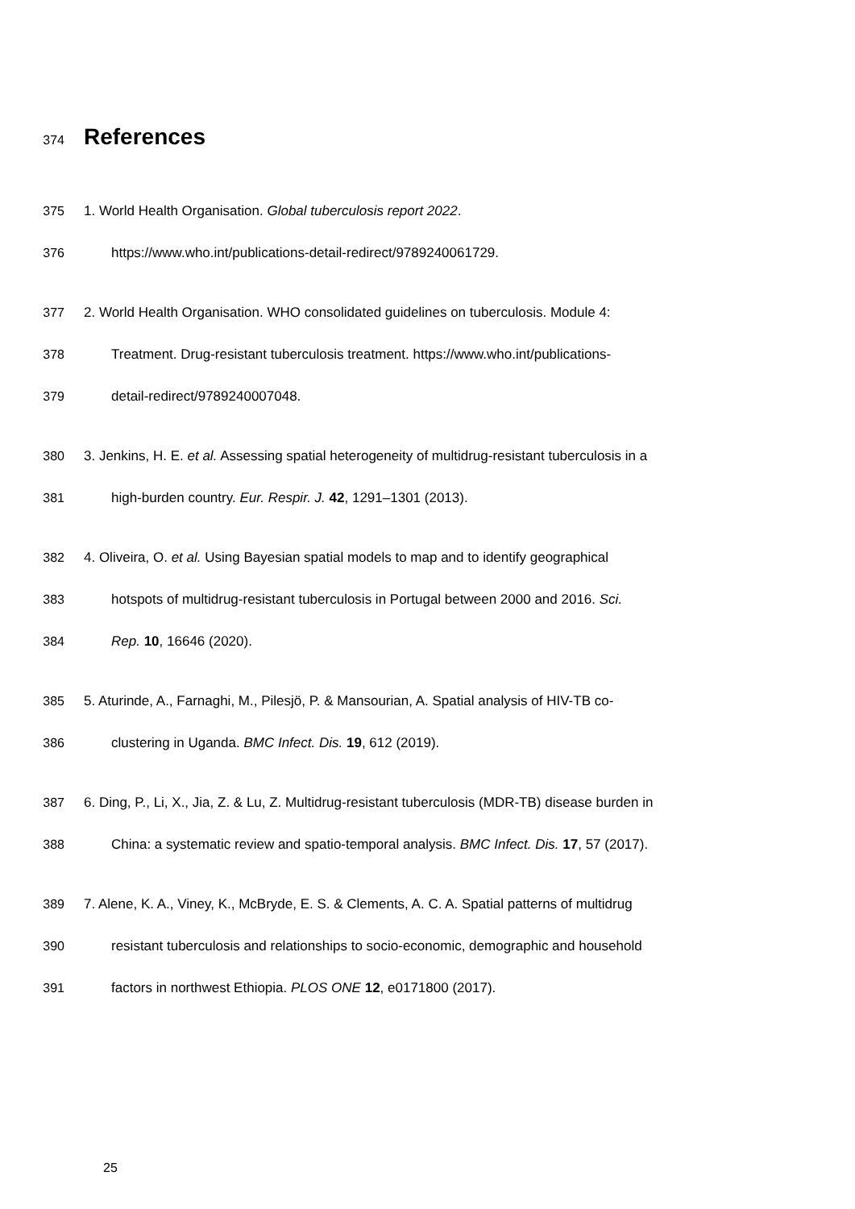374
References
375 1. World Health Organisation. Global tuberculosis report 2022.
376 https://www.who.int/publications-detail-redirect/9789240061729.
377 2. World Health Organisation. WHO consolidated guidelines on tuberculosis. Module 4:
378 Treatment. Drug-resistant tuberculosis treatment. https://www.who.int/publications-
379 detail-redirect/9789240007048.
380 3. Jenkins, H. E. et al. Assessing spatial heterogeneity of multidrug-resistant tuberculosis in a
381 high-burden country. Eur. Respir. J. 42, 1291–1301 (2013).
382 4. Oliveira, O. et al. Using Bayesian spatial models to map and to identify geographical
383 hotspots of multidrug-resistant tuberculosis in Portugal between 2000 and 2016. Sci.
384 Rep. 10, 16646 (2020).
385 5. Aturinde, A., Farnaghi, M., Pilesjö, P. & Mansourian, A. Spatial analysis of HIV-TB co-
386 clustering in Uganda. BMC Infect. Dis. 19, 612 (2019).
387 6. Ding, P., Li, X., Jia, Z. & Lu, Z. Multidrug-resistant tuberculosis (MDR-TB) disease burden in
388 China: a systematic review and spatio-temporal analysis. BMC Infect. Dis. 17, 57 (2017).
389 7. Alene, K. A., Viney, K., McBryde, E. S. & Clements, A. C. A. Spatial patterns of multidrug
390 resistant tuberculosis and relationships to socio-economic, demographic and household
391 factors in northwest Ethiopia. PLOS ONE 12, e0171800 (2017).
25